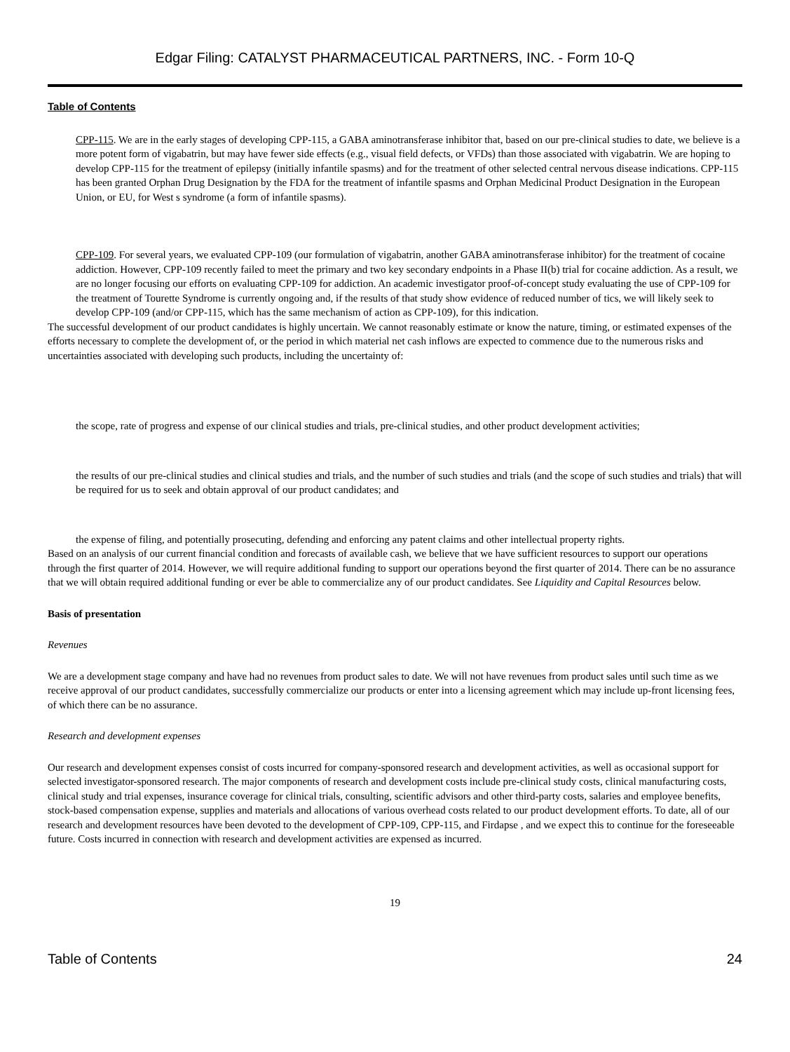Edgar Filing: CATALYST PHARMACEUTICAL PARTNERS, INC. - Form 10-Q
Table of Contents
CPP-115. We are in the early stages of developing CPP-115, a GABA aminotransferase inhibitor that, based on our pre-clinical studies to date, we believe is a more potent form of vigabatrin, but may have fewer side effects (e.g., visual field defects, or VFDs) than those associated with vigabatrin. We are hoping to develop CPP-115 for the treatment of epilepsy (initially infantile spasms) and for the treatment of other selected central nervous disease indications. CPP-115 has been granted Orphan Drug Designation by the FDA for the treatment of infantile spasms and Orphan Medicinal Product Designation in the European Union, or EU, for West s syndrome (a form of infantile spasms).
CPP-109. For several years, we evaluated CPP-109 (our formulation of vigabatrin, another GABA aminotransferase inhibitor) for the treatment of cocaine addiction. However, CPP-109 recently failed to meet the primary and two key secondary endpoints in a Phase II(b) trial for cocaine addiction. As a result, we are no longer focusing our efforts on evaluating CPP-109 for addiction. An academic investigator proof-of-concept study evaluating the use of CPP-109 for the treatment of Tourette Syndrome is currently ongoing and, if the results of that study show evidence of reduced number of tics, we will likely seek to develop CPP-109 (and/or CPP-115, which has the same mechanism of action as CPP-109), for this indication.
The successful development of our product candidates is highly uncertain. We cannot reasonably estimate or know the nature, timing, or estimated expenses of the efforts necessary to complete the development of, or the period in which material net cash inflows are expected to commence due to the numerous risks and uncertainties associated with developing such products, including the uncertainty of:
the scope, rate of progress and expense of our clinical studies and trials, pre-clinical studies, and other product development activities;
the results of our pre-clinical studies and clinical studies and trials, and the number of such studies and trials (and the scope of such studies and trials) that will be required for us to seek and obtain approval of our product candidates; and
the expense of filing, and potentially prosecuting, defending and enforcing any patent claims and other intellectual property rights.
Based on an analysis of our current financial condition and forecasts of available cash, we believe that we have sufficient resources to support our operations through the first quarter of 2014. However, we will require additional funding to support our operations beyond the first quarter of 2014. There can be no assurance that we will obtain required additional funding or ever be able to commercialize any of our product candidates. See Liquidity and Capital Resources below.
Basis of presentation
Revenues
We are a development stage company and have had no revenues from product sales to date. We will not have revenues from product sales until such time as we receive approval of our product candidates, successfully commercialize our products or enter into a licensing agreement which may include up-front licensing fees, of which there can be no assurance.
Research and development expenses
Our research and development expenses consist of costs incurred for company-sponsored research and development activities, as well as occasional support for selected investigator-sponsored research. The major components of research and development costs include pre-clinical study costs, clinical manufacturing costs, clinical study and trial expenses, insurance coverage for clinical trials, consulting, scientific advisors and other third-party costs, salaries and employee benefits, stock-based compensation expense, supplies and materials and allocations of various overhead costs related to our product development efforts. To date, all of our research and development resources have been devoted to the development of CPP-109, CPP-115, and Firdapse , and we expect this to continue for the foreseeable future. Costs incurred in connection with research and development activities are expensed as incurred.
19
Table of Contents 24